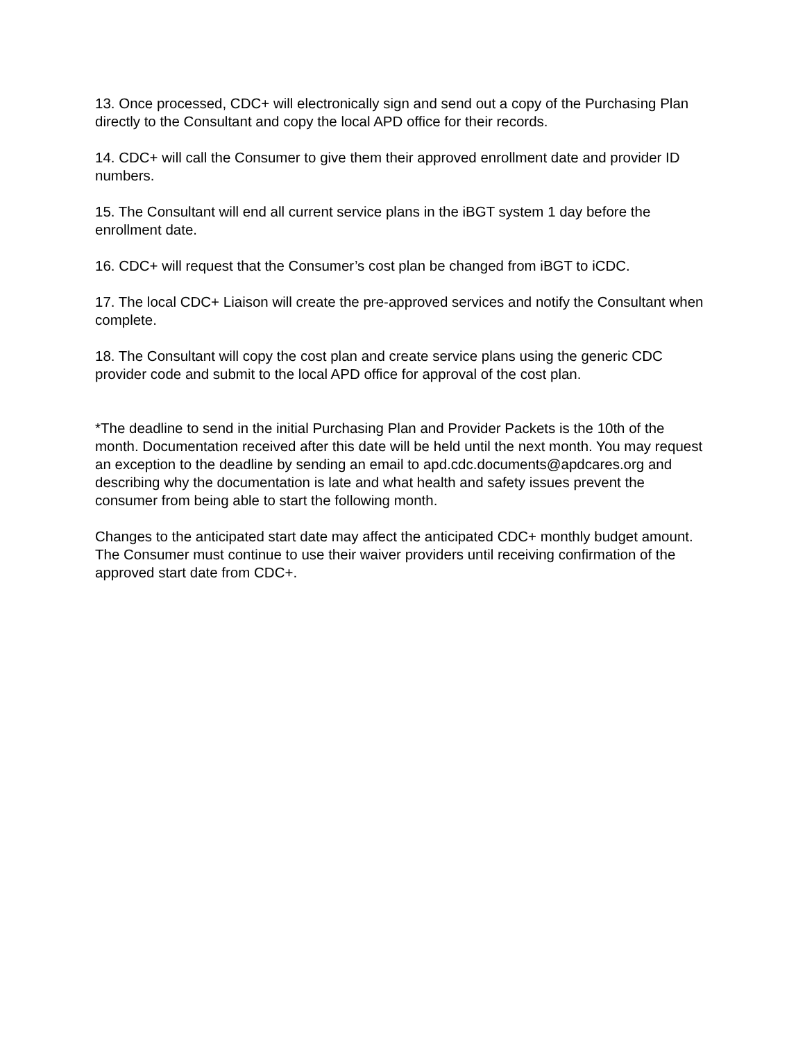13. Once processed, CDC+ will electronically sign and send out a copy of the Purchasing Plan directly to the Consultant and copy the local APD office for their records.
14. CDC+ will call the Consumer to give them their approved enrollment date and provider ID numbers.
15. The Consultant will end all current service plans in the iBGT system 1 day before the enrollment date.
16. CDC+ will request that the Consumer’s cost plan be changed from iBGT to iCDC.
17. The local CDC+ Liaison will create the pre-approved services and notify the Consultant when complete.
18. The Consultant will copy the cost plan and create service plans using the generic CDC provider code and submit to the local APD office for approval of the cost plan.
*The deadline to send in the initial Purchasing Plan and Provider Packets is the 10th of the month. Documentation received after this date will be held until the next month. You may request an exception to the deadline by sending an email to apd.cdc.documents@apdcares.org and describing why the documentation is late and what health and safety issues prevent the consumer from being able to start the following month.
Changes to the anticipated start date may affect the anticipated CDC+ monthly budget amount. The Consumer must continue to use their waiver providers until receiving confirmation of the approved start date from CDC+.